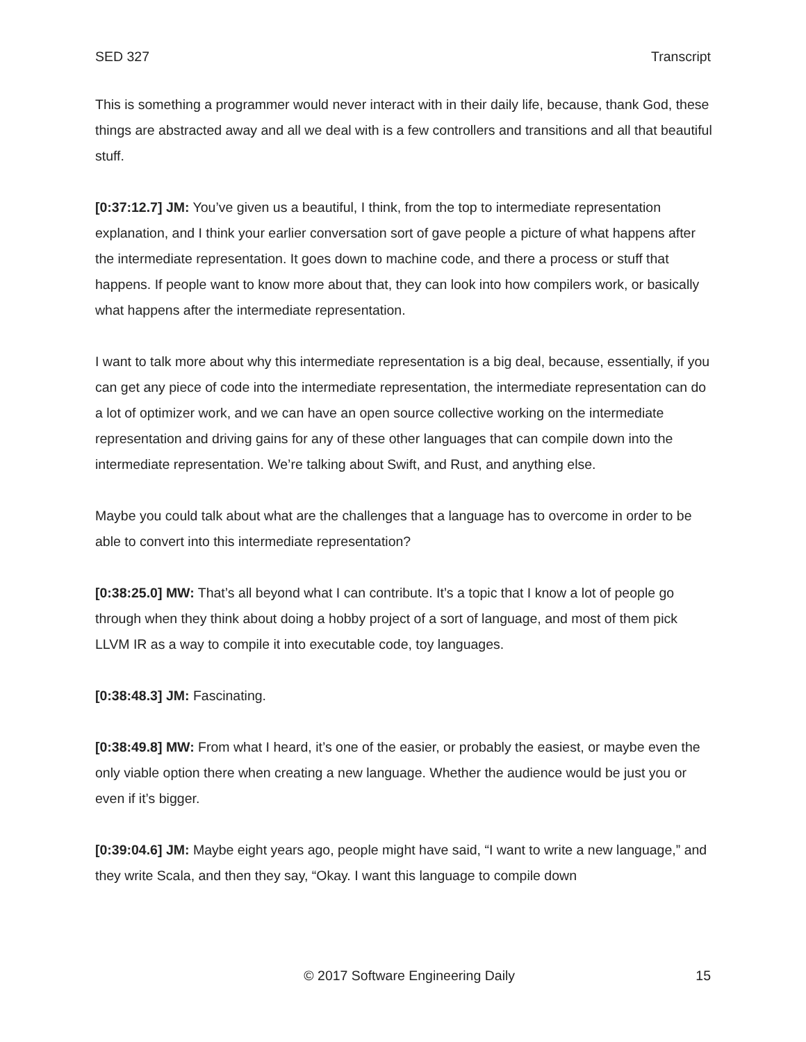SED 327 Transcript
This is something a programmer would never interact with in their daily life, because, thank God, these things are abstracted away and all we deal with is a few controllers and transitions and all that beautiful stuff.
[0:37:12.7] JM: You’ve given us a beautiful, I think, from the top to intermediate representation explanation, and I think your earlier conversation sort of gave people a picture of what happens after the intermediate representation. It goes down to machine code, and there a process or stuff that happens. If people want to know more about that, they can look into how compilers work, or basically what happens after the intermediate representation.
I want to talk more about why this intermediate representation is a big deal, because, essentially, if you can get any piece of code into the intermediate representation, the intermediate representation can do a lot of optimizer work, and we can have an open source collective working on the intermediate representation and driving gains for any of these other languages that can compile down into the intermediate representation. We’re talking about Swift, and Rust, and anything else.
Maybe you could talk about what are the challenges that a language has to overcome in order to be able to convert into this intermediate representation?
[0:38:25.0] MW: That’s all beyond what I can contribute. It’s a topic that I know a lot of people go through when they think about doing a hobby project of a sort of language, and most of them pick LLVM IR as a way to compile it into executable code, toy languages.
[0:38:48.3] JM: Fascinating.
[0:38:49.8] MW: From what I heard, it’s one of the easier, or probably the easiest, or maybe even the only viable option there when creating a new language. Whether the audience would be just you or even if it’s bigger.
[0:39:04.6] JM: Maybe eight years ago, people might have said, “I want to write a new language,” and they write Scala, and then they say, “Okay. I want this language to compile down
© 2017 Software Engineering Daily 15